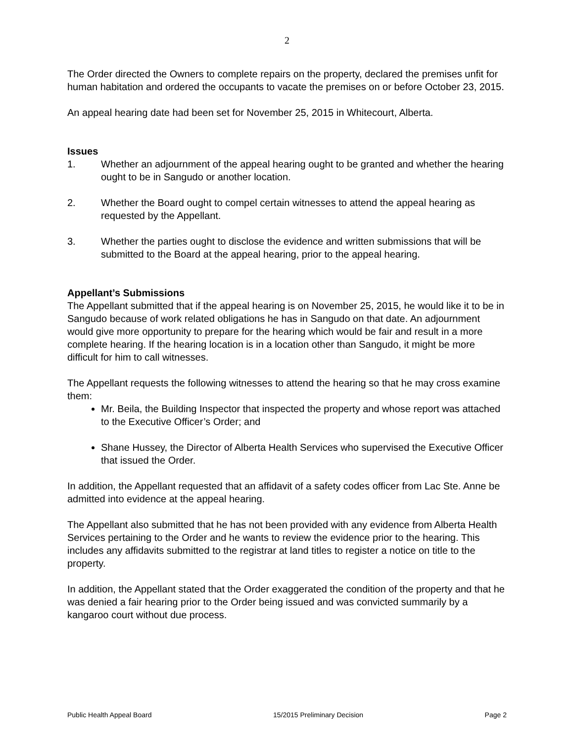2
The Order directed the Owners to complete repairs on the property, declared the premises unfit for human habitation and ordered the occupants to vacate the premises on or before October 23, 2015.
An appeal hearing date had been set for November 25, 2015 in Whitecourt, Alberta.
Issues
1. Whether an adjournment of the appeal hearing ought to be granted and whether the hearing ought to be in Sangudo or another location.
2. Whether the Board ought to compel certain witnesses to attend the appeal hearing as requested by the Appellant.
3. Whether the parties ought to disclose the evidence and written submissions that will be submitted to the Board at the appeal hearing, prior to the appeal hearing.
Appellant’s Submissions
The Appellant submitted that if the appeal hearing is on November 25, 2015, he would like it to be in Sangudo because of work related obligations he has in Sangudo on that date. An adjournment would give more opportunity to prepare for the hearing which would be fair and result in a more complete hearing. If the hearing location is in a location other than Sangudo, it might be more difficult for him to call witnesses.
The Appellant requests the following witnesses to attend the hearing so that he may cross examine them:
Mr. Beila, the Building Inspector that inspected the property and whose report was attached to the Executive Officer’s Order; and
Shane Hussey, the Director of Alberta Health Services who supervised the Executive Officer that issued the Order.
In addition, the Appellant requested that an affidavit of a safety codes officer from Lac Ste. Anne be admitted into evidence at the appeal hearing.
The Appellant also submitted that he has not been provided with any evidence from Alberta Health Services pertaining to the Order and he wants to review the evidence prior to the hearing. This includes any affidavits submitted to the registrar at land titles to register a notice on title to the property.
In addition, the Appellant stated that the Order exaggerated the condition of the property and that he was denied a fair hearing prior to the Order being issued and was convicted summarily by a kangaroo court without due process.
Public Health Appeal Board 15/2015 Preliminary Decision Page 2